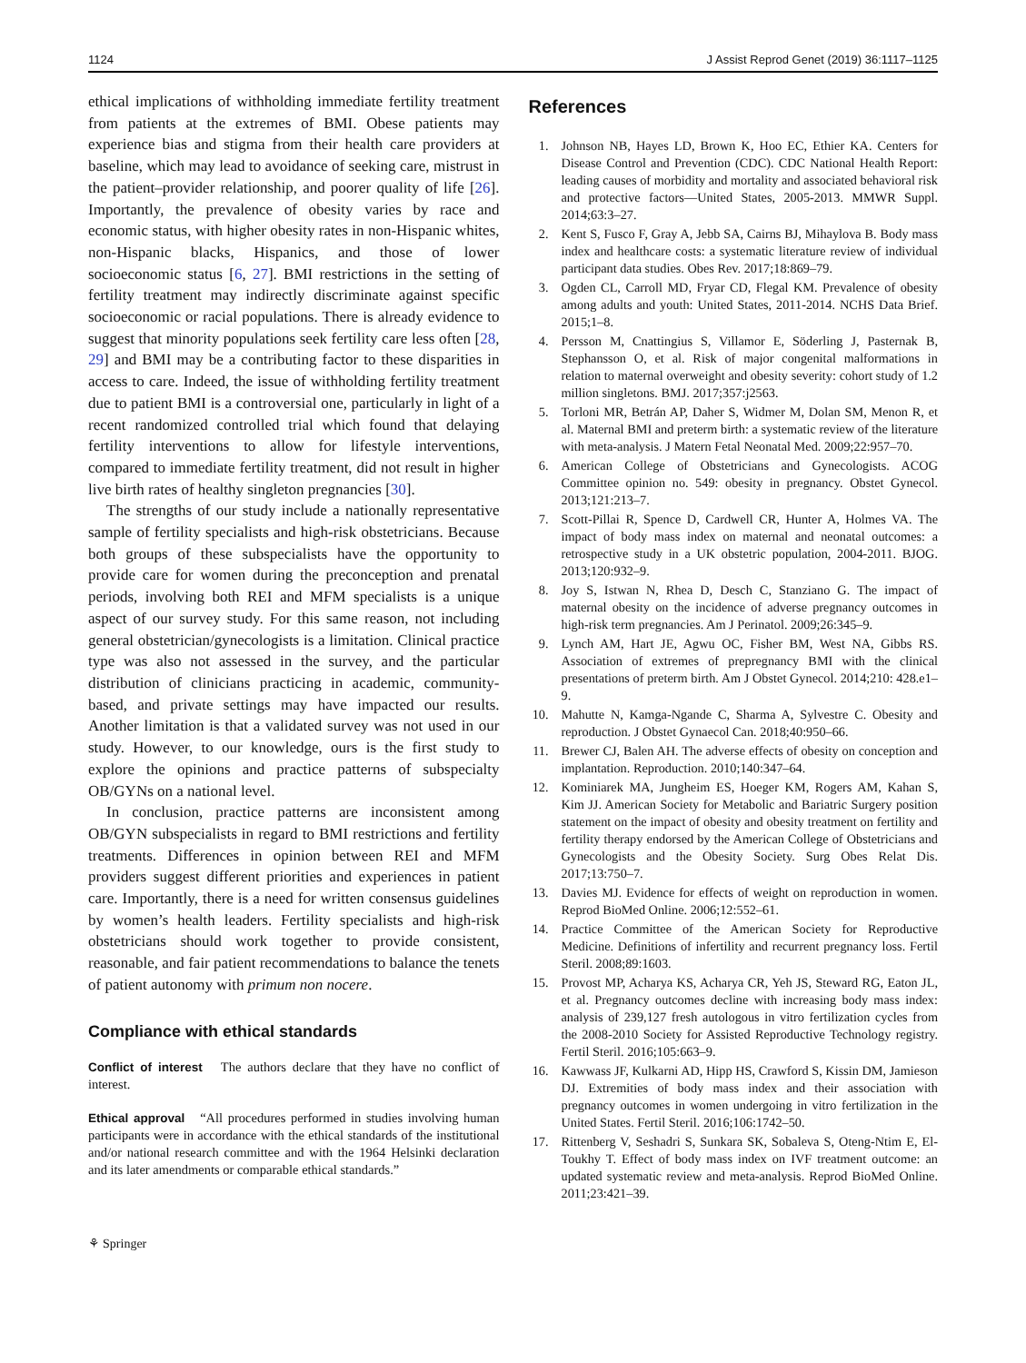1124 J Assist Reprod Genet (2019) 36:1117–1125
ethical implications of withholding immediate fertility treatment from patients at the extremes of BMI. Obese patients may experience bias and stigma from their health care providers at baseline, which may lead to avoidance of seeking care, mistrust in the patient–provider relationship, and poorer quality of life [26]. Importantly, the prevalence of obesity varies by race and economic status, with higher obesity rates in non-Hispanic whites, non-Hispanic blacks, Hispanics, and those of lower socioeconomic status [6, 27]. BMI restrictions in the setting of fertility treatment may indirectly discriminate against specific socioeconomic or racial populations. There is already evidence to suggest that minority populations seek fertility care less often [28, 29] and BMI may be a contributing factor to these disparities in access to care. Indeed, the issue of withholding fertility treatment due to patient BMI is a controversial one, particularly in light of a recent randomized controlled trial which found that delaying fertility interventions to allow for lifestyle interventions, compared to immediate fertility treatment, did not result in higher live birth rates of healthy singleton pregnancies [30].
The strengths of our study include a nationally representative sample of fertility specialists and high-risk obstetricians. Because both groups of these subspecialists have the opportunity to provide care for women during the preconception and prenatal periods, involving both REI and MFM specialists is a unique aspect of our survey study. For this same reason, not including general obstetrician/gynecologists is a limitation. Clinical practice type was also not assessed in the survey, and the particular distribution of clinicians practicing in academic, community-based, and private settings may have impacted our results. Another limitation is that a validated survey was not used in our study. However, to our knowledge, ours is the first study to explore the opinions and practice patterns of subspecialty OB/GYNs on a national level.
In conclusion, practice patterns are inconsistent among OB/GYN subspecialists in regard to BMI restrictions and fertility treatments. Differences in opinion between REI and MFM providers suggest different priorities and experiences in patient care. Importantly, there is a need for written consensus guidelines by women’s health leaders. Fertility specialists and high-risk obstetricians should work together to provide consistent, reasonable, and fair patient recommendations to balance the tenets of patient autonomy with primum non nocere.
Compliance with ethical standards
Conflict of interest The authors declare that they have no conflict of interest.
Ethical approval “All procedures performed in studies involving human participants were in accordance with the ethical standards of the institutional and/or national research committee and with the 1964 Helsinki declaration and its later amendments or comparable ethical standards.”
⚘ Springer
References
1. Johnson NB, Hayes LD, Brown K, Hoo EC, Ethier KA. Centers for Disease Control and Prevention (CDC). CDC National Health Report: leading causes of morbidity and mortality and associated behavioral risk and protective factors—United States, 2005-2013. MMWR Suppl. 2014;63:3–27.
2. Kent S, Fusco F, Gray A, Jebb SA, Cairns BJ, Mihaylova B. Body mass index and healthcare costs: a systematic literature review of individual participant data studies. Obes Rev. 2017;18:869–79.
3. Ogden CL, Carroll MD, Fryar CD, Flegal KM. Prevalence of obesity among adults and youth: United States, 2011-2014. NCHS Data Brief. 2015;1–8.
4. Persson M, Cnattingius S, Villamor E, Söderling J, Pasternak B, Stephansson O, et al. Risk of major congenital malformations in relation to maternal overweight and obesity severity: cohort study of 1.2 million singletons. BMJ. 2017;357:j2563.
5. Torloni MR, Betrán AP, Daher S, Widmer M, Dolan SM, Menon R, et al. Maternal BMI and preterm birth: a systematic review of the literature with meta-analysis. J Matern Fetal Neonatal Med. 2009;22:957–70.
6. American College of Obstetricians and Gynecologists. ACOG Committee opinion no. 549: obesity in pregnancy. Obstet Gynecol. 2013;121:213–7.
7. Scott-Pillai R, Spence D, Cardwell CR, Hunter A, Holmes VA. The impact of body mass index on maternal and neonatal outcomes: a retrospective study in a UK obstetric population, 2004-2011. BJOG. 2013;120:932–9.
8. Joy S, Istwan N, Rhea D, Desch C, Stanziano G. The impact of maternal obesity on the incidence of adverse pregnancy outcomes in high-risk term pregnancies. Am J Perinatol. 2009;26:345–9.
9. Lynch AM, Hart JE, Agwu OC, Fisher BM, West NA, Gibbs RS. Association of extremes of prepregnancy BMI with the clinical presentations of preterm birth. Am J Obstet Gynecol. 2014;210: 428.e1–9.
10. Mahutte N, Kamga-Ngande C, Sharma A, Sylvestre C. Obesity and reproduction. J Obstet Gynaecol Can. 2018;40:950–66.
11. Brewer CJ, Balen AH. The adverse effects of obesity on conception and implantation. Reproduction. 2010;140:347–64.
12. Kominiarek MA, Jungheim ES, Hoeger KM, Rogers AM, Kahan S, Kim JJ. American Society for Metabolic and Bariatric Surgery position statement on the impact of obesity and obesity treatment on fertility and fertility therapy endorsed by the American College of Obstetricians and Gynecologists and the Obesity Society. Surg Obes Relat Dis. 2017;13:750–7.
13. Davies MJ. Evidence for effects of weight on reproduction in women. Reprod BioMed Online. 2006;12:552–61.
14. Practice Committee of the American Society for Reproductive Medicine. Definitions of infertility and recurrent pregnancy loss. Fertil Steril. 2008;89:1603.
15. Provost MP, Acharya KS, Acharya CR, Yeh JS, Steward RG, Eaton JL, et al. Pregnancy outcomes decline with increasing body mass index: analysis of 239,127 fresh autologous in vitro fertilization cycles from the 2008-2010 Society for Assisted Reproductive Technology registry. Fertil Steril. 2016;105:663–9.
16. Kawwass JF, Kulkarni AD, Hipp HS, Crawford S, Kissin DM, Jamieson DJ. Extremities of body mass index and their association with pregnancy outcomes in women undergoing in vitro fertilization in the United States. Fertil Steril. 2016;106:1742–50.
17. Rittenberg V, Seshadri S, Sunkara SK, Sobaleva S, Oteng-Ntim E, El-Toukhy T. Effect of body mass index on IVF treatment outcome: an updated systematic review and meta-analysis. Reprod BioMed Online. 2011;23:421–39.